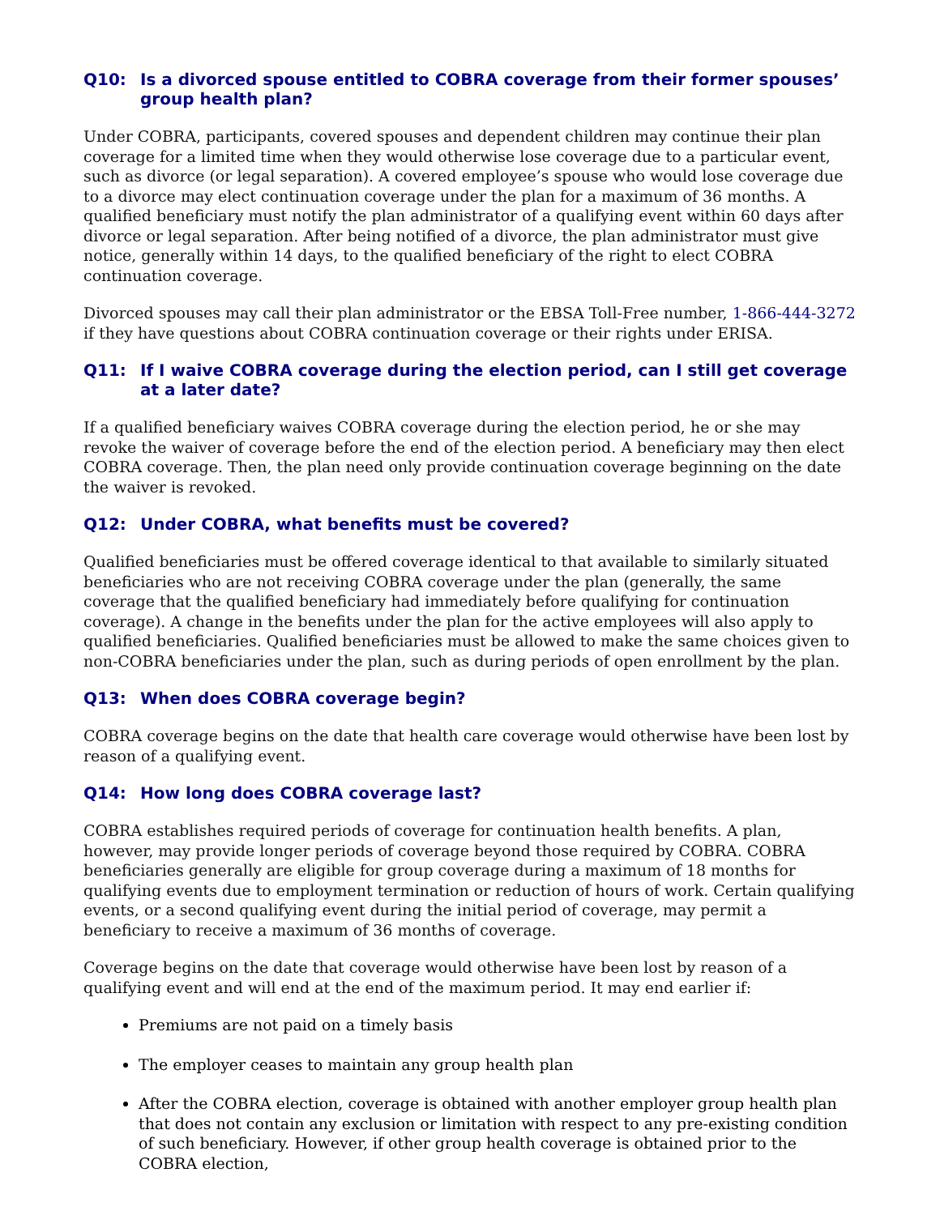Q10: Is a divorced spouse entitled to COBRA coverage from their former spouses’ group health plan?
Under COBRA, participants, covered spouses and dependent children may continue their plan coverage for a limited time when they would otherwise lose coverage due to a particular event, such as divorce (or legal separation). A covered employee’s spouse who would lose coverage due to a divorce may elect continuation coverage under the plan for a maximum of 36 months. A qualified beneficiary must notify the plan administrator of a qualifying event within 60 days after divorce or legal separation. After being notified of a divorce, the plan administrator must give notice, generally within 14 days, to the qualified beneficiary of the right to elect COBRA continuation coverage.
Divorced spouses may call their plan administrator or the EBSA Toll-Free number, 1-866-444-3272 if they have questions about COBRA continuation coverage or their rights under ERISA.
Q11: If I waive COBRA coverage during the election period, can I still get coverage at a later date?
If a qualified beneficiary waives COBRA coverage during the election period, he or she may revoke the waiver of coverage before the end of the election period. A beneficiary may then elect COBRA coverage. Then, the plan need only provide continuation coverage beginning on the date the waiver is revoked.
Q12: Under COBRA, what benefits must be covered?
Qualified beneficiaries must be offered coverage identical to that available to similarly situated beneficiaries who are not receiving COBRA coverage under the plan (generally, the same coverage that the qualified beneficiary had immediately before qualifying for continuation coverage). A change in the benefits under the plan for the active employees will also apply to qualified beneficiaries. Qualified beneficiaries must be allowed to make the same choices given to non-COBRA beneficiaries under the plan, such as during periods of open enrollment by the plan.
Q13: When does COBRA coverage begin?
COBRA coverage begins on the date that health care coverage would otherwise have been lost by reason of a qualifying event.
Q14: How long does COBRA coverage last?
COBRA establishes required periods of coverage for continuation health benefits. A plan, however, may provide longer periods of coverage beyond those required by COBRA. COBRA beneficiaries generally are eligible for group coverage during a maximum of 18 months for qualifying events due to employment termination or reduction of hours of work. Certain qualifying events, or a second qualifying event during the initial period of coverage, may permit a beneficiary to receive a maximum of 36 months of coverage.
Coverage begins on the date that coverage would otherwise have been lost by reason of a qualifying event and will end at the end of the maximum period. It may end earlier if:
Premiums are not paid on a timely basis
The employer ceases to maintain any group health plan
After the COBRA election, coverage is obtained with another employer group health plan that does not contain any exclusion or limitation with respect to any pre-existing condition of such beneficiary. However, if other group health coverage is obtained prior to the COBRA election,